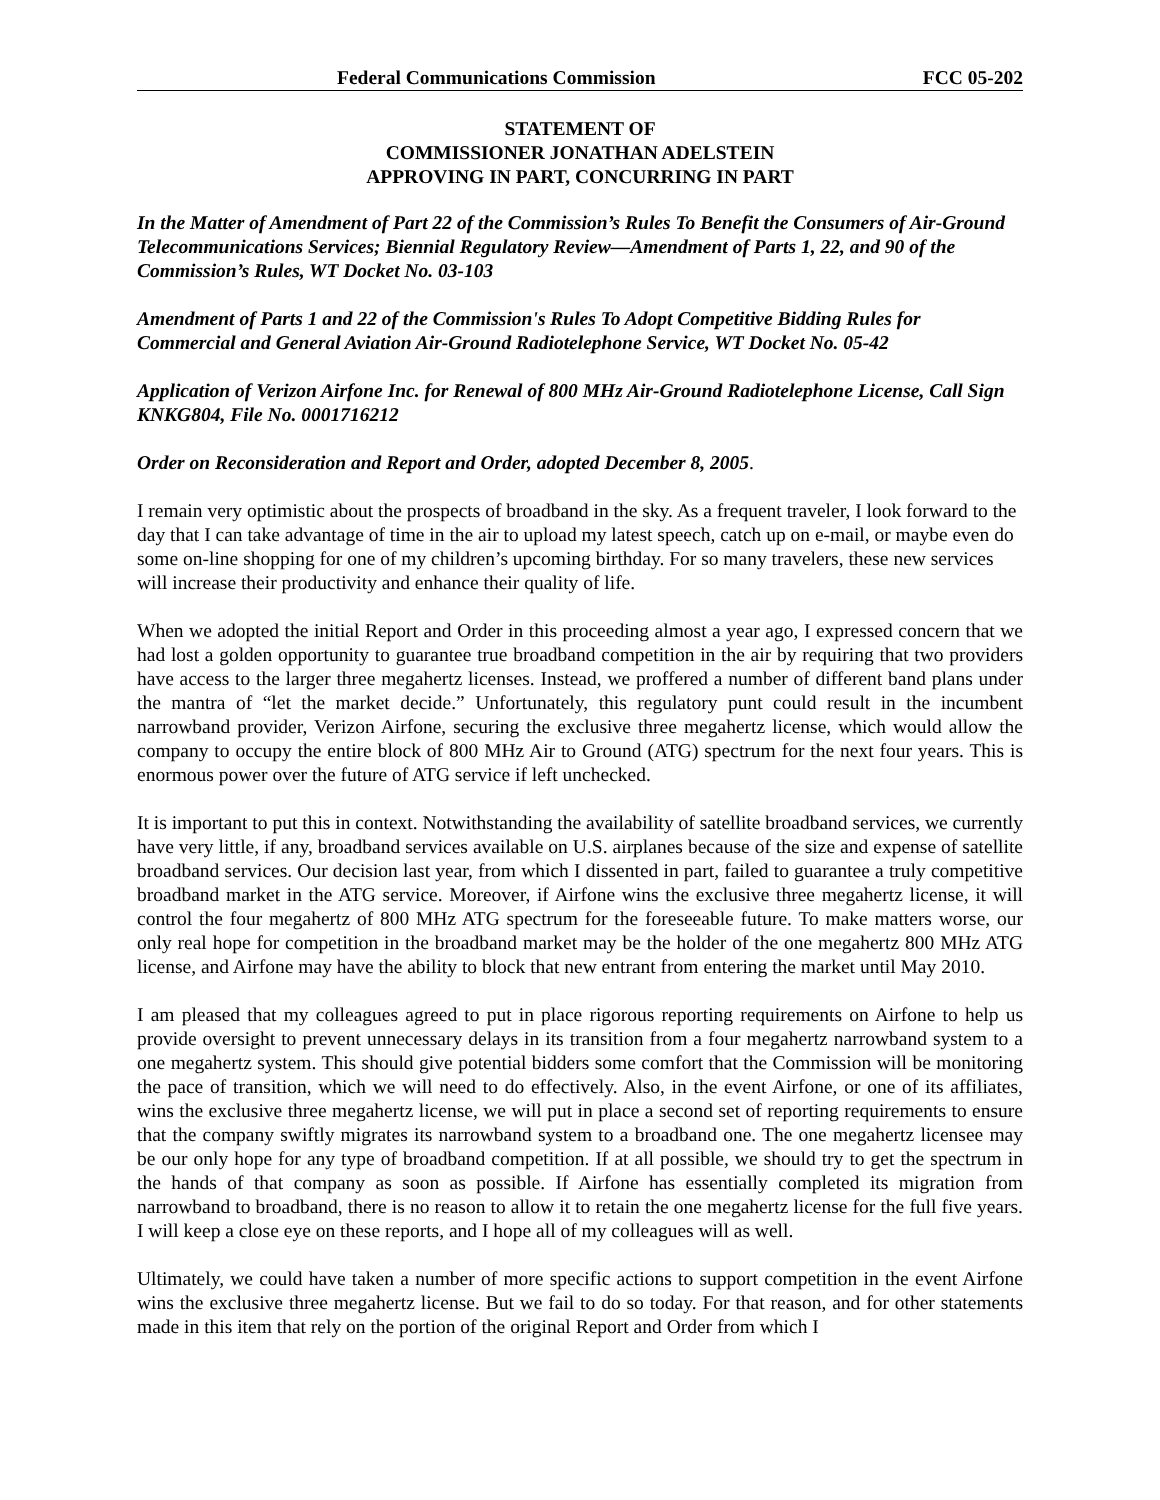Federal Communications Commission FCC 05-202
STATEMENT OF
COMMISSIONER JONATHAN ADELSTEIN
APPROVING IN PART, CONCURRING IN PART
In the Matter of Amendment of Part 22 of the Commission’s Rules To Benefit the Consumers of Air-Ground Telecommunications Services; Biennial Regulatory Review—Amendment of Parts 1, 22, and 90 of the Commission’s Rules, WT Docket No. 03-103
Amendment of Parts 1 and 22 of the Commission's Rules To Adopt Competitive Bidding Rules for Commercial and General Aviation Air-Ground Radiotelephone Service, WT Docket No. 05-42
Application of Verizon Airfone Inc. for Renewal of 800 MHz Air-Ground Radiotelephone License, Call Sign KNKG804, File No. 0001716212
Order on Reconsideration and Report and Order, adopted December 8, 2005.
I remain very optimistic about the prospects of broadband in the sky. As a frequent traveler, I look forward to the day that I can take advantage of time in the air to upload my latest speech, catch up on e-mail, or maybe even do some on-line shopping for one of my children’s upcoming birthday. For so many travelers, these new services will increase their productivity and enhance their quality of life.
When we adopted the initial Report and Order in this proceeding almost a year ago, I expressed concern that we had lost a golden opportunity to guarantee true broadband competition in the air by requiring that two providers have access to the larger three megahertz licenses. Instead, we proffered a number of different band plans under the mantra of “let the market decide.” Unfortunately, this regulatory punt could result in the incumbent narrowband provider, Verizon Airfone, securing the exclusive three megahertz license, which would allow the company to occupy the entire block of 800 MHz Air to Ground (ATG) spectrum for the next four years. This is enormous power over the future of ATG service if left unchecked.
It is important to put this in context. Notwithstanding the availability of satellite broadband services, we currently have very little, if any, broadband services available on U.S. airplanes because of the size and expense of satellite broadband services. Our decision last year, from which I dissented in part, failed to guarantee a truly competitive broadband market in the ATG service. Moreover, if Airfone wins the exclusive three megahertz license, it will control the four megahertz of 800 MHz ATG spectrum for the foreseeable future. To make matters worse, our only real hope for competition in the broadband market may be the holder of the one megahertz 800 MHz ATG license, and Airfone may have the ability to block that new entrant from entering the market until May 2010.
I am pleased that my colleagues agreed to put in place rigorous reporting requirements on Airfone to help us provide oversight to prevent unnecessary delays in its transition from a four megahertz narrowband system to a one megahertz system. This should give potential bidders some comfort that the Commission will be monitoring the pace of transition, which we will need to do effectively. Also, in the event Airfone, or one of its affiliates, wins the exclusive three megahertz license, we will put in place a second set of reporting requirements to ensure that the company swiftly migrates its narrowband system to a broadband one. The one megahertz licensee may be our only hope for any type of broadband competition. If at all possible, we should try to get the spectrum in the hands of that company as soon as possible. If Airfone has essentially completed its migration from narrowband to broadband, there is no reason to allow it to retain the one megahertz license for the full five years. I will keep a close eye on these reports, and I hope all of my colleagues will as well.
Ultimately, we could have taken a number of more specific actions to support competition in the event Airfone wins the exclusive three megahertz license. But we fail to do so today. For that reason, and for other statements made in this item that rely on the portion of the original Report and Order from which I